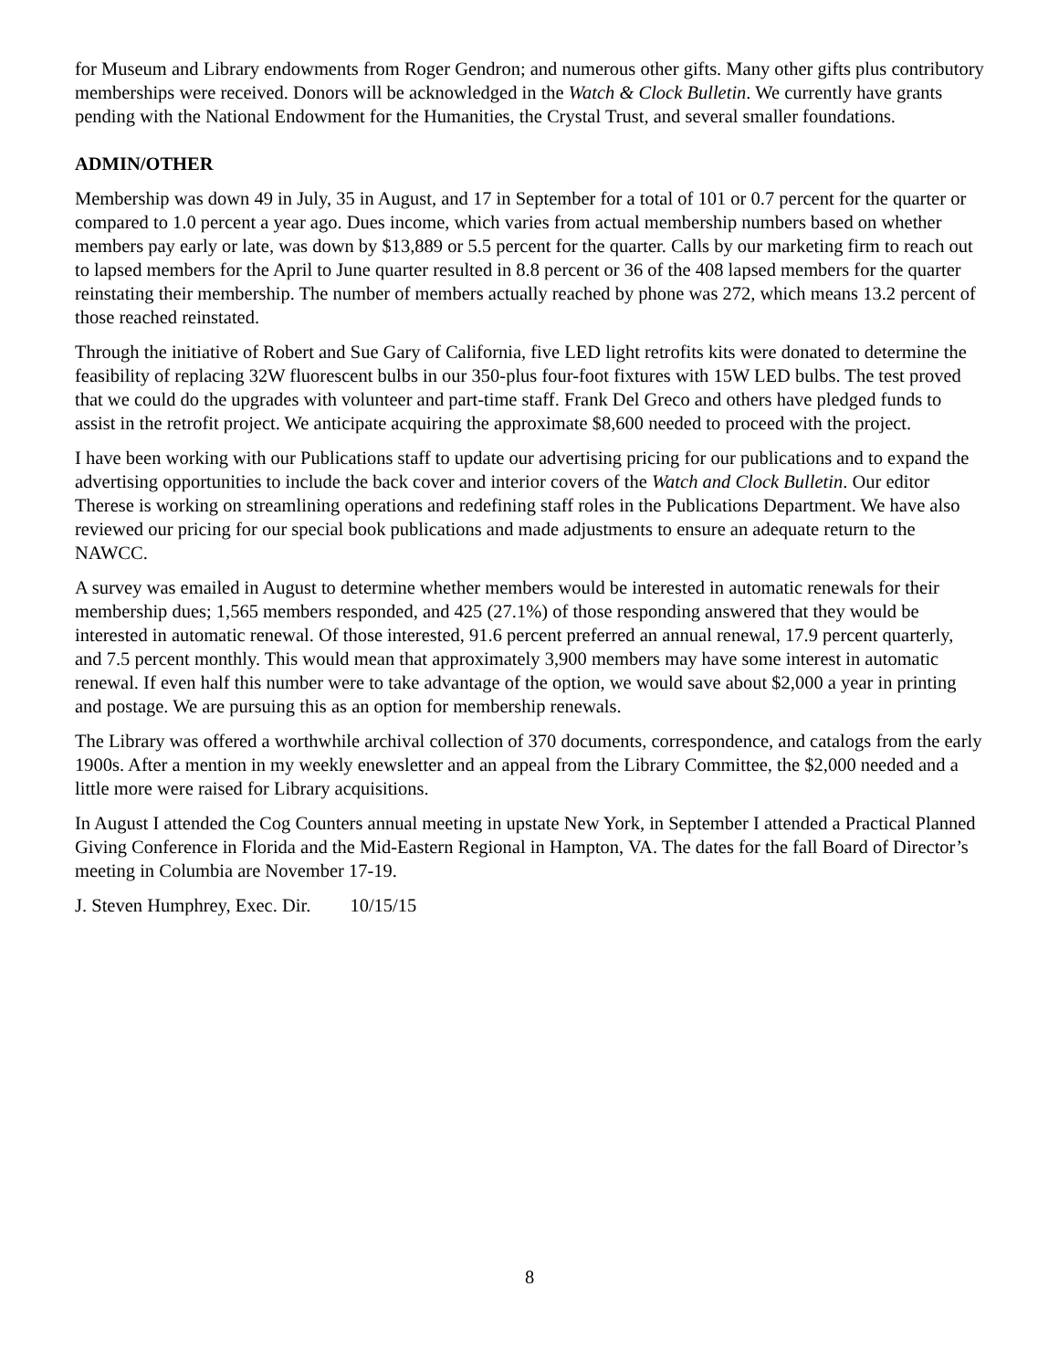for Museum and Library endowments from Roger Gendron; and numerous other gifts. Many other gifts plus contributory memberships were received. Donors will be acknowledged in the Watch & Clock Bulletin. We currently have grants pending with the National Endowment for the Humanities, the Crystal Trust, and several smaller foundations.
ADMIN/OTHER
Membership was down 49 in July, 35 in August, and 17 in September for a total of 101 or 0.7 percent for the quarter or compared to 1.0 percent a year ago. Dues income, which varies from actual membership numbers based on whether members pay early or late, was down by $13,889 or 5.5 percent for the quarter. Calls by our marketing firm to reach out to lapsed members for the April to June quarter resulted in 8.8 percent or 36 of the 408 lapsed members for the quarter reinstating their membership. The number of members actually reached by phone was 272, which means 13.2 percent of those reached reinstated.
Through the initiative of Robert and Sue Gary of California, five LED light retrofits kits were donated to determine the feasibility of replacing 32W fluorescent bulbs in our 350-plus four-foot fixtures with 15W LED bulbs. The test proved that we could do the upgrades with volunteer and part-time staff. Frank Del Greco and others have pledged funds to assist in the retrofit project. We anticipate acquiring the approximate $8,600 needed to proceed with the project.
I have been working with our Publications staff to update our advertising pricing for our publications and to expand the advertising opportunities to include the back cover and interior covers of the Watch and Clock Bulletin. Our editor Therese is working on streamlining operations and redefining staff roles in the Publications Department. We have also reviewed our pricing for our special book publications and made adjustments to ensure an adequate return to the NAWCC.
A survey was emailed in August to determine whether members would be interested in automatic renewals for their membership dues; 1,565 members responded, and 425 (27.1%) of those responding answered that they would be interested in automatic renewal. Of those interested, 91.6 percent preferred an annual renewal, 17.9 percent quarterly, and 7.5 percent monthly. This would mean that approximately 3,900 members may have some interest in automatic renewal. If even half this number were to take advantage of the option, we would save about $2,000 a year in printing and postage. We are pursuing this as an option for membership renewals.
The Library was offered a worthwhile archival collection of 370 documents, correspondence, and catalogs from the early 1900s. After a mention in my weekly enewsletter and an appeal from the Library Committee, the $2,000 needed and a little more were raised for Library acquisitions.
In August I attended the Cog Counters annual meeting in upstate New York, in September I attended a Practical Planned Giving Conference in Florida and the Mid-Eastern Regional in Hampton, VA. The dates for the fall Board of Director’s meeting in Columbia are November 17-19.
J. Steven Humphrey, Exec. Dir. 10/15/15
8